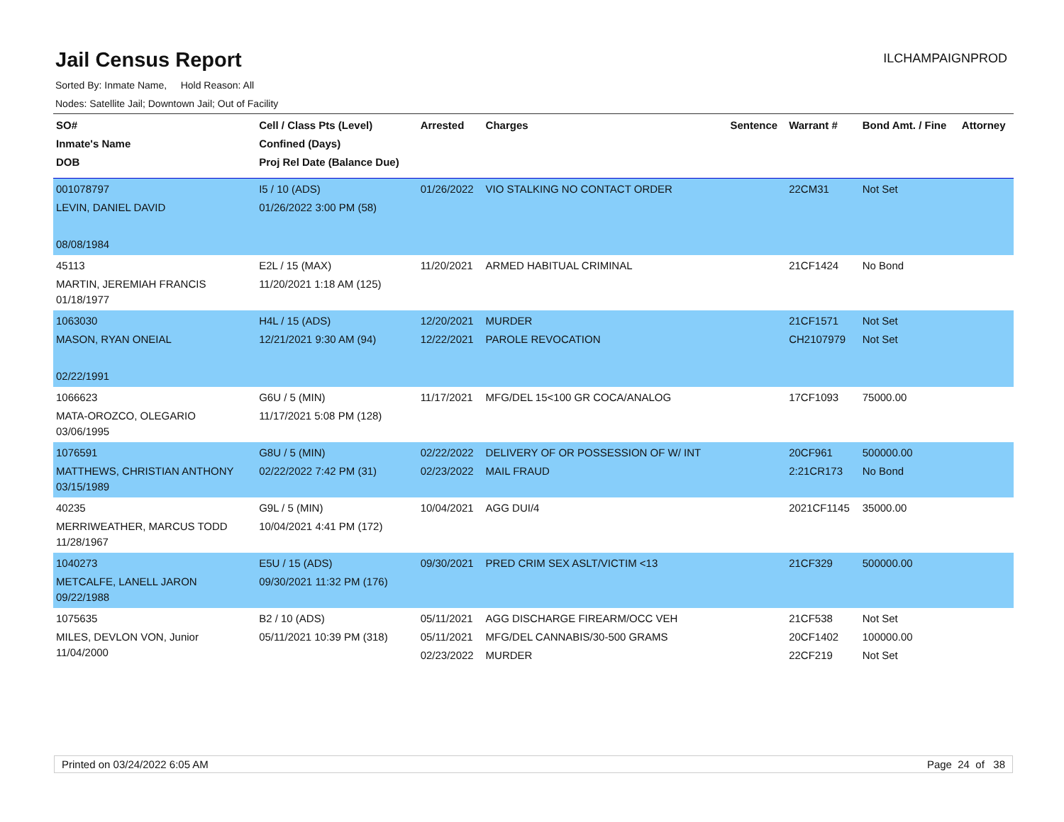Jail Census Report
ILCHAMPAIGNPROD
Sorted By: Inmate Name, Hold Reason: All
Nodes: Satellite Jail; Downtown Jail; Out of Facility
| SO# Inmate's Name DOB | Cell / Class Pts (Level) Confined (Days) Proj Rel Date (Balance Due) | Arrested | Charges | Sentence | Warrant # | Bond Amt. / Fine | Attorney |
| --- | --- | --- | --- | --- | --- | --- | --- |
| 001078797 LEVIN, DANIEL DAVID 08/08/1984 | I5 / 10 (ADS) 01/26/2022 3:00 PM (58) | 01/26/2022 | VIO STALKING NO CONTACT ORDER | | 22CM31 | Not Set | |
| 45113 MARTIN, JEREMIAH FRANCIS 01/18/1977 | E2L / 15 (MAX) 11/20/2021 1:18 AM (125) | 11/20/2021 | ARMED HABITUAL CRIMINAL | | 21CF1424 | No Bond | |
| 1063030 MASON, RYAN ONEIAL 02/22/1991 | H4L / 15 (ADS) 12/21/2021 9:30 AM (94) | 12/20/2021 12/22/2021 | MURDER PAROLE REVOCATION | | 21CF1571 CH2107979 | Not Set Not Set | |
| 1066623 MATA-OROZCO, OLEGARIO 03/06/1995 | G6U / 5 (MIN) 11/17/2021 5:08 PM (128) | 11/17/2021 | MFG/DEL 15<100 GR COCA/ANALOG | | 17CF1093 | 75000.00 | |
| 1076591 MATTHEWS, CHRISTIAN ANTHONY 03/15/1989 | G8U / 5 (MIN) 02/22/2022 7:42 PM (31) | 02/22/2022 02/23/2022 | DELIVERY OF OR POSSESSION OF W/ INT MAIL FRAUD | | 20CF961 2:21CR173 | 500000.00 No Bond | |
| 40235 MERRIWEATHER, MARCUS TODD 11/28/1967 | G9L / 5 (MIN) 10/04/2021 4:41 PM (172) | 10/04/2021 | AGG DUI/4 | | 2021CF1145 | 35000.00 | |
| 1040273 METCALFE, LANELL JARON 09/22/1988 | E5U / 15 (ADS) 09/30/2021 11:32 PM (176) | 09/30/2021 | PRED CRIM SEX ASLT/VICTIM <13 | | 21CF329 | 500000.00 | |
| 1075635 MILES, DEVLON VON, Junior 11/04/2000 | B2 / 10 (ADS) 05/11/2021 10:39 PM (318) | 05/11/2021 05/11/2021 02/23/2022 | AGG DISCHARGE FIREARM/OCC VEH MFG/DEL CANNABIS/30-500 GRAMS MURDER | | 21CF538 20CF1402 22CF219 | Not Set 100000.00 Not Set | |
Printed on 03/24/2022 6:05 AM Page 24 of 38